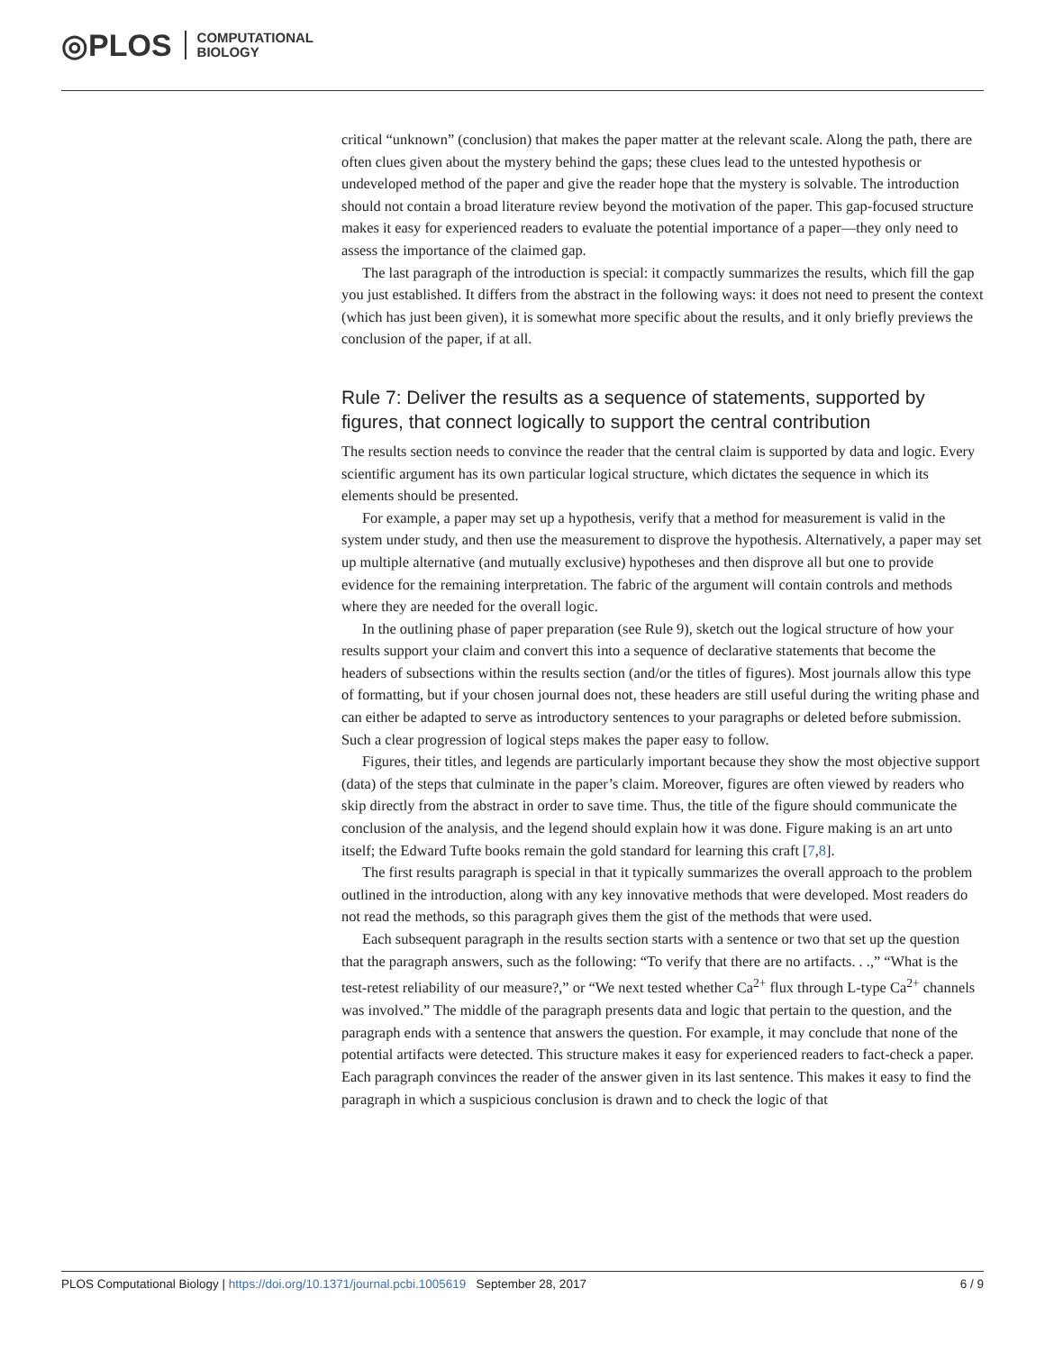◎PLOS COMPUTATIONAL
BIOLOGY
critical “unknown” (conclusion) that makes the paper matter at the relevant scale. Along the path, there are often clues given about the mystery behind the gaps; these clues lead to the untested hypothesis or undeveloped method of the paper and give the reader hope that the mystery is solvable. The introduction should not contain a broad literature review beyond the motivation of the paper. This gap-focused structure makes it easy for experienced readers to evaluate the potential importance of a paper—they only need to assess the importance of the claimed gap.
The last paragraph of the introduction is special: it compactly summarizes the results, which fill the gap you just established. It differs from the abstract in the following ways: it does not need to present the context (which has just been given), it is somewhat more specific about the results, and it only briefly previews the conclusion of the paper, if at all.
Rule 7: Deliver the results as a sequence of statements, supported by figures, that connect logically to support the central contribution
The results section needs to convince the reader that the central claim is supported by data and logic. Every scientific argument has its own particular logical structure, which dictates the sequence in which its elements should be presented.
For example, a paper may set up a hypothesis, verify that a method for measurement is valid in the system under study, and then use the measurement to disprove the hypothesis. Alternatively, a paper may set up multiple alternative (and mutually exclusive) hypotheses and then disprove all but one to provide evidence for the remaining interpretation. The fabric of the argument will contain controls and methods where they are needed for the overall logic.
In the outlining phase of paper preparation (see Rule 9), sketch out the logical structure of how your results support your claim and convert this into a sequence of declarative statements that become the headers of subsections within the results section (and/or the titles of figures). Most journals allow this type of formatting, but if your chosen journal does not, these headers are still useful during the writing phase and can either be adapted to serve as introductory sentences to your paragraphs or deleted before submission. Such a clear progression of logical steps makes the paper easy to follow.
Figures, their titles, and legends are particularly important because they show the most objective support (data) of the steps that culminate in the paper’s claim. Moreover, figures are often viewed by readers who skip directly from the abstract in order to save time. Thus, the title of the figure should communicate the conclusion of the analysis, and the legend should explain how it was done. Figure making is an art unto itself; the Edward Tufte books remain the gold standard for learning this craft [7,8].
The first results paragraph is special in that it typically summarizes the overall approach to the problem outlined in the introduction, along with any key innovative methods that were developed. Most readers do not read the methods, so this paragraph gives them the gist of the methods that were used.
Each subsequent paragraph in the results section starts with a sentence or two that set up the question that the paragraph answers, such as the following: “To verify that there are no artifacts. . .,” “What is the test-retest reliability of our measure?,” or “We next tested whether Ca<sup>2+</sup> flux through L-type Ca<sup>2+</sup> channels was involved.” The middle of the paragraph presents data and logic that pertain to the question, and the paragraph ends with a sentence that answers the question. For example, it may conclude that none of the potential artifacts were detected. This structure makes it easy for experienced readers to fact-check a paper. Each paragraph convinces the reader of the answer given in its last sentence. This makes it easy to find the paragraph in which a suspicious conclusion is drawn and to check the logic of that
PLOS Computational Biology | https://doi.org/10.1371/journal.pcbi.1005619 September 28, 2017 6 / 9